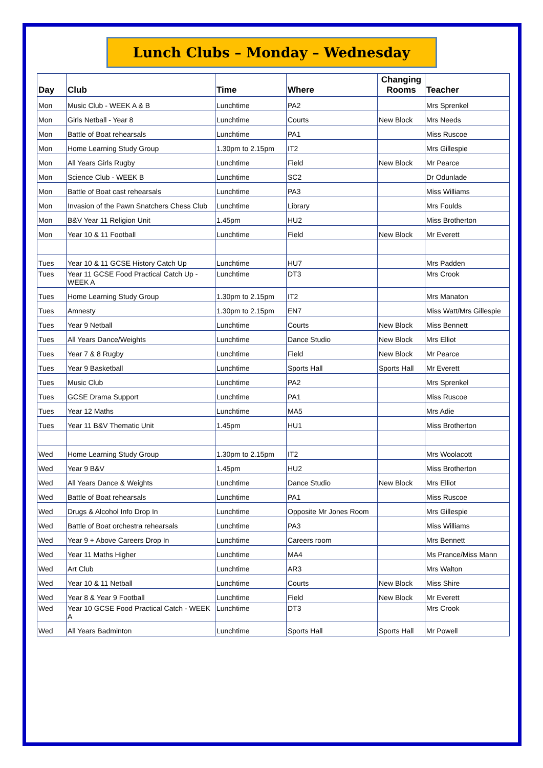Lunch Clubs – Monday – Wednesday
| Day | Club | Time | Where | Changing Rooms | Teacher |
| --- | --- | --- | --- | --- | --- |
| Mon | Music Club - WEEK A & B | Lunchtime | PA2 | | Mrs Sprenkel |
| Mon | Girls Netball - Year 8 | Lunchtime | Courts | New Block | Mrs Needs |
| Mon | Battle of Boat rehearsals | Lunchtime | PA1 | | Miss Ruscoe |
| Mon | Home Learning Study Group | 1.30pm to 2.15pm | IT2 | | Mrs Gillespie |
| Mon | All Years Girls Rugby | Lunchtime | Field | New Block | Mr Pearce |
| Mon | Science Club - WEEK B | Lunchtime | SC2 | | Dr Odunlade |
| Mon | Battle of Boat cast rehearsals | Lunchtime | PA3 | | Miss Williams |
| Mon | Invasion of the Pawn Snatchers Chess Club | Lunchtime | Library | | Mrs Foulds |
| Mon | B&V Year 11 Religion Unit | 1.45pm | HU2 | | Miss Brotherton |
| Mon | Year 10 & 11 Football | Lunchtime | Field | New Block | Mr Everett |
| Tues | Year 10 & 11 GCSE History Catch Up | Lunchtime | HU7 | | Mrs Padden |
| Tues | Year 11 GCSE Food Practical Catch Up - WEEK A | Lunchtime | DT3 | | Mrs Crook |
| Tues | Home Learning Study Group | 1.30pm to 2.15pm | IT2 | | Mrs Manaton |
| Tues | Amnesty | 1.30pm to 2.15pm | EN7 | | Miss Watt/Mrs Gillespie |
| Tues | Year 9 Netball | Lunchtime | Courts | New Block | Miss Bennett |
| Tues | All Years Dance/Weights | Lunchtime | Dance Studio | New Block | Mrs Elliot |
| Tues | Year 7 & 8 Rugby | Lunchtime | Field | New Block | Mr Pearce |
| Tues | Year 9 Basketball | Lunchtime | Sports Hall | Sports Hall | Mr Everett |
| Tues | Music Club | Lunchtime | PA2 | | Mrs Sprenkel |
| Tues | GCSE Drama Support | Lunchtime | PA1 | | Miss Ruscoe |
| Tues | Year 12 Maths | Lunchtime | MA5 | | Mrs Adie |
| Tues | Year 11 B&V Thematic Unit | 1.45pm | HU1 | | Miss Brotherton |
| Wed | Home Learning Study Group | 1.30pm to 2.15pm | IT2 | | Mrs Woolacott |
| Wed | Year 9 B&V | 1.45pm | HU2 | | Miss Brotherton |
| Wed | All Years Dance & Weights | Lunchtime | Dance Studio | New Block | Mrs Elliot |
| Wed | Battle of Boat rehearsals | Lunchtime | PA1 | | Miss Ruscoe |
| Wed | Drugs & Alcohol Info Drop In | Lunchtime | Opposite Mr Jones Room | | Mrs Gillespie |
| Wed | Battle of Boat orchestra rehearsals | Lunchtime | PA3 | | Miss Williams |
| Wed | Year 9 + Above Careers Drop In | Lunchtime | Careers room | | Mrs Bennett |
| Wed | Year 11 Maths Higher | Lunchtime | MA4 | | Ms Prance/Miss Mann |
| Wed | Art Club | Lunchtime | AR3 | | Mrs Walton |
| Wed | Year 10 & 11 Netball | Lunchtime | Courts | New Block | Miss Shire |
| Wed | Year 8 & Year 9 Football | Lunchtime | Field | New Block | Mr Everett |
| Wed | Year 10 GCSE Food Practical Catch - WEEK A | Lunchtime | DT3 | | Mrs Crook |
| Wed | All Years Badminton | Lunchtime | Sports Hall | Sports Hall | Mr Powell |